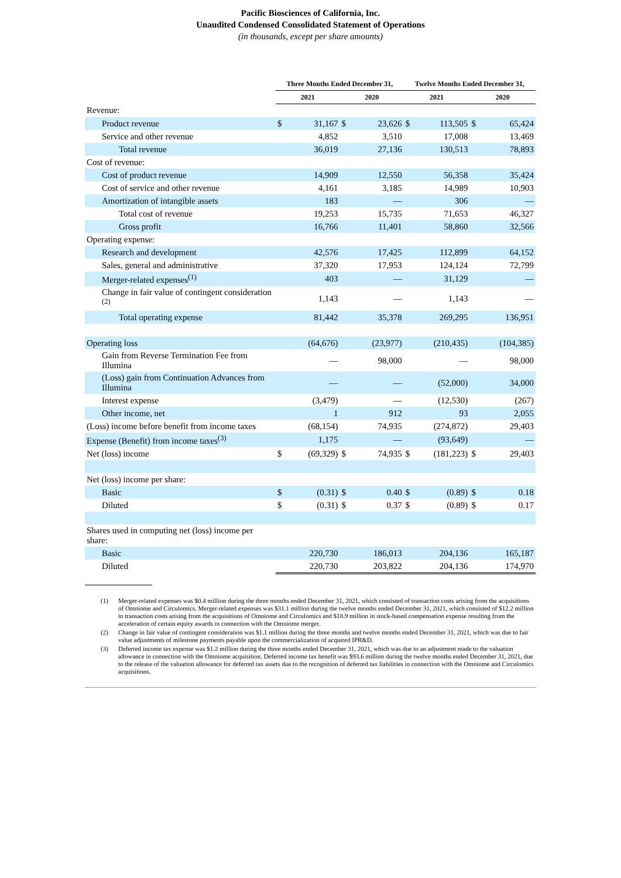Pacific Biosciences of California, Inc.
Unaudited Condensed Consolidated Statement of Operations
(in thousands, except per share amounts)
| | Three Months Ended December 31, | | | | Twelve Months Ended December 31, | | | |
| --- | --- | --- | --- | --- | --- | --- | --- | --- |
| | 2021 | | 2020 | | 2021 | | 2020 | |
| Revenue: | | | | | | | | |
| Product revenue | $ | 31,167 | $ | 23,626 | $ | 113,505 | $ | 65,424 |
| Service and other revenue | | 4,852 | | 3,510 | | 17,008 | | 13,469 |
| Total revenue | | 36,019 | | 27,136 | | 130,513 | | 78,893 |
| Cost of revenue: | | | | | | | | |
| Cost of product revenue | | 14,909 | | 12,550 | | 56,358 | | 35,424 |
| Cost of service and other revenue | | 4,161 | | 3,185 | | 14,989 | | 10,903 |
| Amortization of intangible assets | | 183 | | — | | 306 | | — |
| Total cost of revenue | | 19,253 | | 15,735 | | 71,653 | | 46,327 |
| Gross profit | | 16,766 | | 11,401 | | 58,860 | | 32,566 |
| Operating expense: | | | | | | | | |
| Research and development | | 42,576 | | 17,425 | | 112,899 | | 64,152 |
| Sales, general and administrative | | 37,320 | | 17,953 | | 124,124 | | 72,799 |
| Merger-related expenses<sup>(1)</sup> | | 403 | | — | | 31,129 | | — |
| Change in fair value of contingent consideration <sup>(2)</sup> | | 1,143 | | — | | 1,143 | | — |
| Total operating expense | | 81,442 | | 35,378 | | 269,295 | | 136,951 |
| Operating loss | | (64,676) | | (23,977) | | (210,435) | | (104,385) |
| Gain from Reverse Termination Fee from Illumina | | — | | 98,000 | | — | | 98,000 |
| (Loss) gain from Continuation Advances from Illumina | | — | | — | | (52,000) | | 34,000 |
| Interest expense | | (3,479) | | — | | (12,530) | | (267) |
| Other income, net | | 1 | | 912 | | 93 | | 2,055 |
| (Loss) income before benefit from income taxes | | (68,154) | | 74,935 | | (274,872) | | 29,403 |
| Expense (Benefit) from income taxes<sup>(3)</sup> | | 1,175 | | — | | (93,649) | | — |
| Net (loss) income | $ | (69,329) | $ | 74,935 | $ | (181,223) | $ | 29,403 |
| Net (loss) income per share: | | | | | | | | |
| Basic | $ | (0.31) | $ | 0.40 | $ | (0.89) | $ | 0.18 |
| Diluted | $ | (0.31) | $ | 0.37 | $ | (0.89) | $ | 0.17 |
| Shares used in computing net (loss) income per share: | | | | | | | | |
| Basic | | 220,730 | | 186,013 | | 204,136 | | 165,187 |
| Diluted | | 220,730 | | 203,822 | | 204,136 | | 174,970 |
(1) Merger-related expenses was $0.4 million during the three months ended December 31, 2021, which consisted of transaction costs arising from the acquisitions of Omniome and Circulomics. Merger-related expenses was $31.1 million during the twelve months ended December 31, 2021, which consisted of $12.2 million in transaction costs arising from the acquisitions of Omniome and Circulomics and $18.9 million in stock-based compensation expense resulting from the acceleration of certain equity awards in connection with the Omniome merger.
(2) Change in fair value of contingent consideration was $1.1 million during the three months and twelve months ended December 31, 2021, which was due to fair value adjustments of milestone payments payable upon the commercialization of acquired IPR&D.
(3) Deferred income tax expense was $1.2 million during the three months ended December 31, 2021, which was due to an adjustment made to the valuation allowance in connection with the Omniome acquisition. Deferred income tax benefit was $93.6 million during the twelve months ended December 31, 2021, due to the release of the valuation allowance for deferred tax assets due to the recognition of deferred tax liabilities in connection with the Omniome and Circulomics acquisitions.